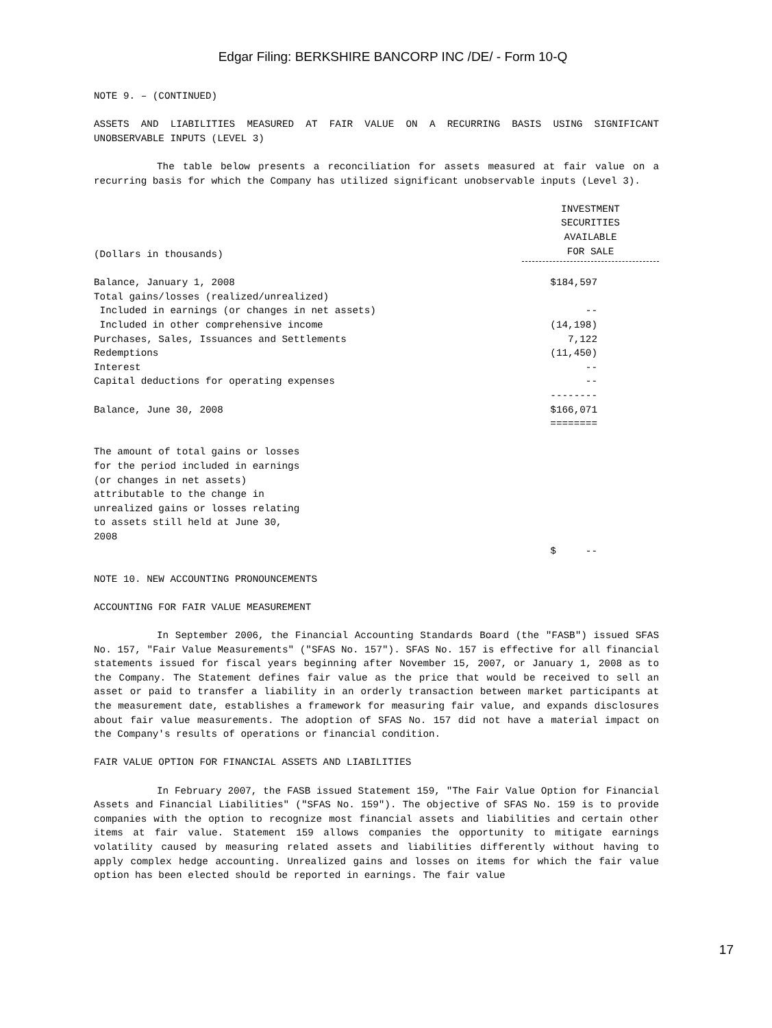Edgar Filing: BERKSHIRE BANCORP INC /DE/ - Form 10-Q
NOTE 9. – (CONTINUED)
ASSETS AND LIABILITIES MEASURED AT FAIR VALUE ON A RECURRING BASIS USING SIGNIFICANT UNOBSERVABLE INPUTS (LEVEL 3)
The table below presents a reconciliation for assets measured at fair value on a recurring basis for which the Company has utilized significant unobservable inputs (Level 3).
| (Dollars in thousands) | INVESTMENT SECURITIES AVAILABLE FOR SALE |
| --- | --- |
| Balance, January 1, 2008 | $184,597 |
| Total gains/losses (realized/unrealized) | |
| Included in earnings (or changes in net assets) | -- |
| Included in other comprehensive income | (14,198) |
| Purchases, Sales, Issuances and Settlements | 7,122 |
| Redemptions | (11,450) |
| Interest | -- |
| Capital deductions for operating expenses | -- |
| | -------- |
| Balance, June 30, 2008 | $166,071 |
| | ======== |
| The amount of total gains or losses for the period included in earnings (or changes in net assets) attributable to the change in unrealized gains or losses relating to assets still held at June 30, 2008 | |
| | $ -- |
NOTE 10. NEW ACCOUNTING PRONOUNCEMENTS
ACCOUNTING FOR FAIR VALUE MEASUREMENT
In September 2006, the Financial Accounting Standards Board (the "FASB") issued SFAS No. 157, "Fair Value Measurements" ("SFAS No. 157"). SFAS No. 157 is effective for all financial statements issued for fiscal years beginning after November 15, 2007, or January 1, 2008 as to the Company. The Statement defines fair value as the price that would be received to sell an asset or paid to transfer a liability in an orderly transaction between market participants at the measurement date, establishes a framework for measuring fair value, and expands disclosures about fair value measurements. The adoption of SFAS No. 157 did not have a material impact on the Company's results of operations or financial condition.
FAIR VALUE OPTION FOR FINANCIAL ASSETS AND LIABILITIES
In February 2007, the FASB issued Statement 159, "The Fair Value Option for Financial Assets and Financial Liabilities" ("SFAS No. 159"). The objective of SFAS No. 159 is to provide companies with the option to recognize most financial assets and liabilities and certain other items at fair value. Statement 159 allows companies the opportunity to mitigate earnings volatility caused by measuring related assets and liabilities differently without having to apply complex hedge accounting. Unrealized gains and losses on items for which the fair value option has been elected should be reported in earnings. The fair value
17